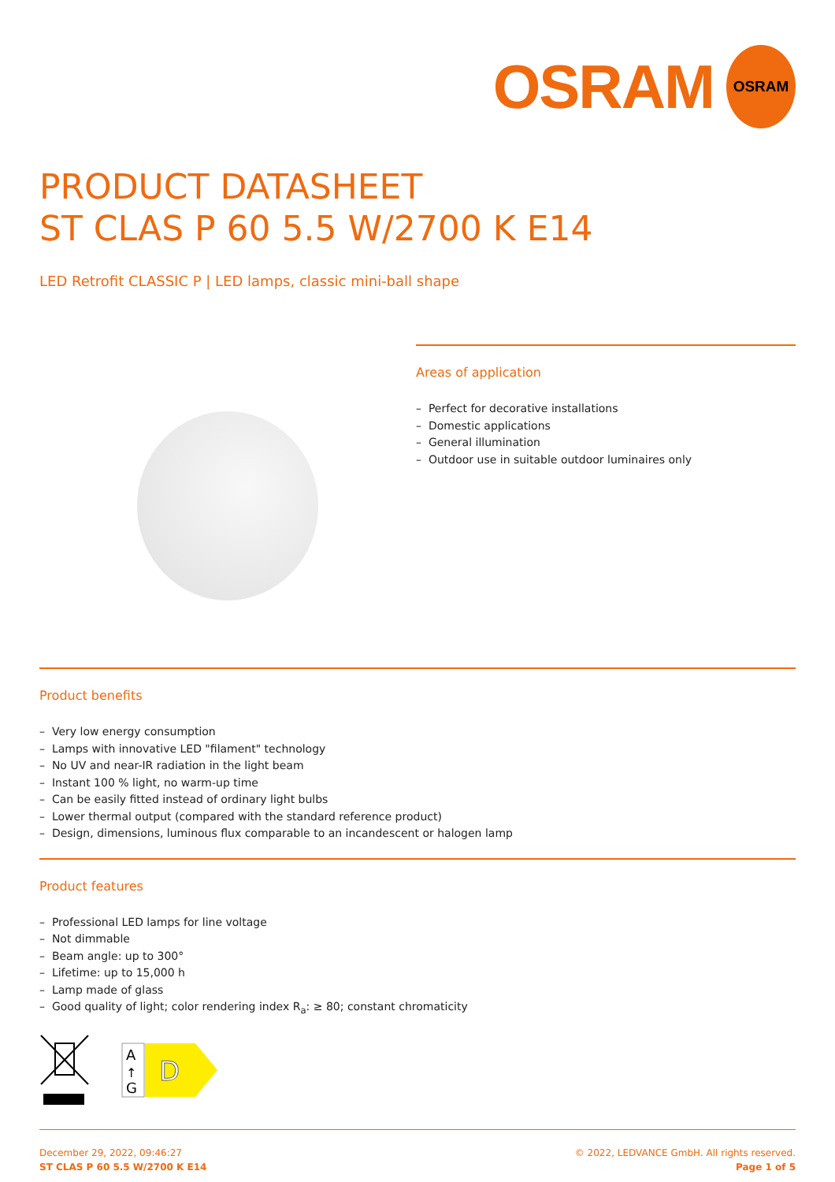OSRAM
OSRAM
PRODUCT DATASHEET
ST CLAS P 60 5.5 W/2700 K E14
LED Retrofit CLASSIC P | LED lamps, classic mini-ball shape
Areas of application
– Perfect for decorative installations
– Domestic applications
– General illumination
– Outdoor use in suitable outdoor luminaires only
Product benefits
– Very low energy consumption
– Lamps with innovative LED "filament" technology
– No UV and near-IR radiation in the light beam
– Instant 100 % light, no warm-up time
– Can be easily fitted instead of ordinary light bulbs
– Lower thermal output (compared with the standard reference product)
– Design, dimensions, luminous flux comparable to an incandescent or halogen lamp
Product features
– Professional LED lamps for line voltage
– Not dimmable
– Beam angle: up to 300°
– Lifetime: up to 15,000 h
– Lamp made of glass
– Good quality of light; color rendering index R<sub>a</sub>: ≥ 80; constant chromaticity
A
↑
G
D
December 29, 2022, 09:46:27
ST CLAS P 60 5.5 W/2700 K E14
© 2022, LEDVANCE GmbH. All rights reserved.
Page 1 of 5